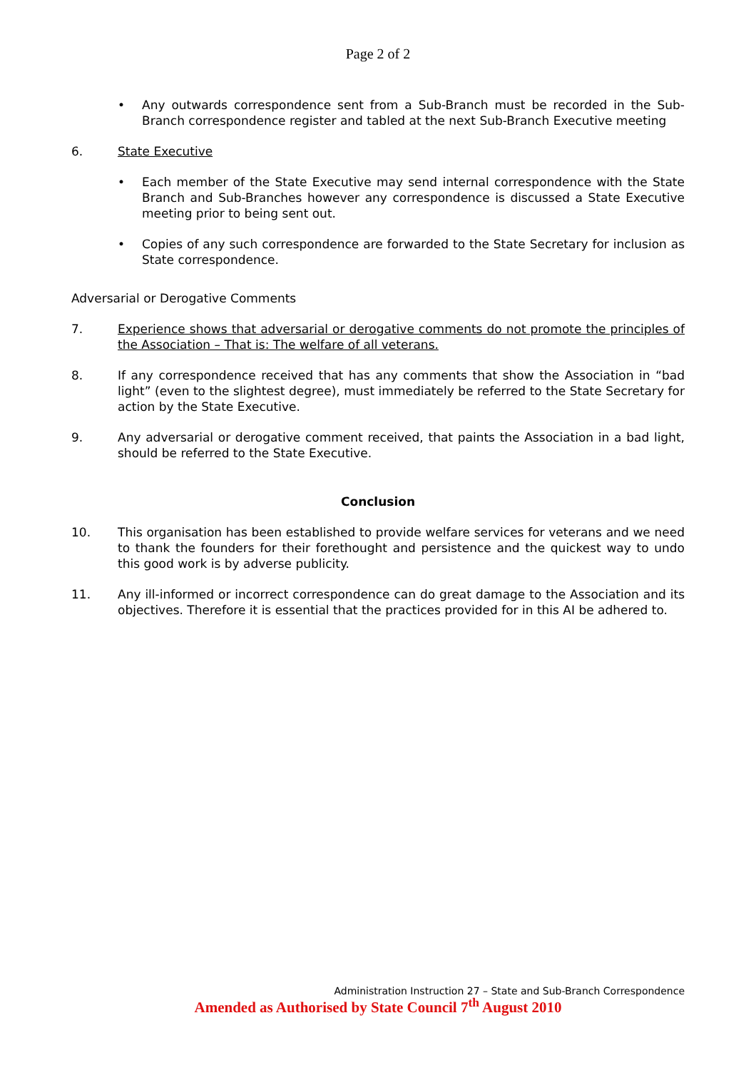Page 2 of 2
• Any outwards correspondence sent from a Sub-Branch must be recorded in the Sub-Branch correspondence register and tabled at the next Sub-Branch Executive meeting
6. State Executive
• Each member of the State Executive may send internal correspondence with the State Branch and Sub-Branches however any correspondence is discussed a State Executive meeting prior to being sent out.
• Copies of any such correspondence are forwarded to the State Secretary for inclusion as State correspondence.
Adversarial or Derogative Comments
7. Experience shows that adversarial or derogative comments do not promote the principles of the Association – That is: The welfare of all veterans.
8. If any correspondence received that has any comments that show the Association in “bad light” (even to the slightest degree), must immediately be referred to the State Secretary for action by the State Executive.
9. Any adversarial or derogative comment received, that paints the Association in a bad light, should be referred to the State Executive.
Conclusion
10. This organisation has been established to provide welfare services for veterans and we need to thank the founders for their forethought and persistence and the quickest way to undo this good work is by adverse publicity.
11. Any ill-informed or incorrect correspondence can do great damage to the Association and its objectives. Therefore it is essential that the practices provided for in this AI be adhered to.
Administration Instruction 27 – State and Sub-Branch Correspondence
Amended as Authorised by State Council 7<sup>th</sup> August 2010